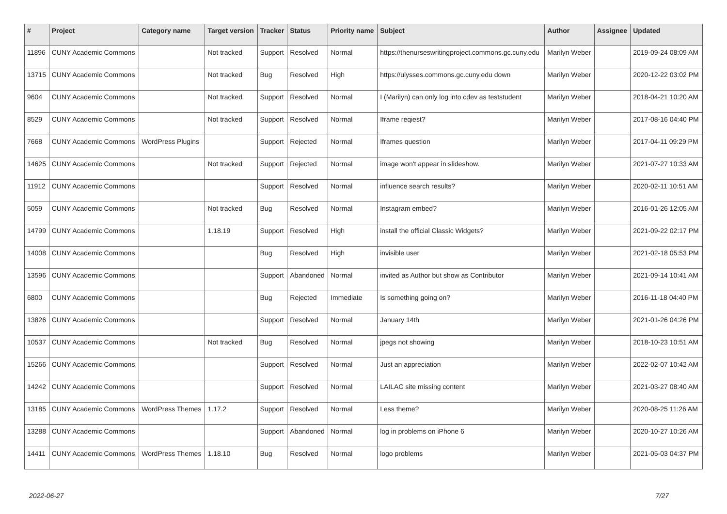| # | Project | Category name | Target version | Tracker | Status | Priority name | Subject | Author | Assignee | Updated |
| --- | --- | --- | --- | --- | --- | --- | --- | --- | --- | --- |
| 11896 | CUNY Academic Commons | | Not tracked | Support | Resolved | Normal | https://thenurseswritingproject.commons.gc.cuny.edu | Marilyn Weber | | 2019-09-24 08:09 AM |
| 13715 | CUNY Academic Commons | | Not tracked | Bug | Resolved | High | https://ulysses.commons.gc.cuny.edu down | Marilyn Weber | | 2020-12-22 03:02 PM |
| 9604 | CUNY Academic Commons | | Not tracked | Support | Resolved | Normal | I (Marilyn) can only log into cdev as teststudent | Marilyn Weber | | 2018-04-21 10:20 AM |
| 8529 | CUNY Academic Commons | | Not tracked | Support | Resolved | Normal | Iframe reqiest? | Marilyn Weber | | 2017-08-16 04:40 PM |
| 7668 | CUNY Academic Commons | WordPress Plugins | | Support | Rejected | Normal | Iframes question | Marilyn Weber | | 2017-04-11 09:29 PM |
| 14625 | CUNY Academic Commons | | Not tracked | Support | Rejected | Normal | image won't appear in slideshow. | Marilyn Weber | | 2021-07-27 10:33 AM |
| 11912 | CUNY Academic Commons | | | Support | Resolved | Normal | influence search results? | Marilyn Weber | | 2020-02-11 10:51 AM |
| 5059 | CUNY Academic Commons | | Not tracked | Bug | Resolved | Normal | Instagram embed? | Marilyn Weber | | 2016-01-26 12:05 AM |
| 14799 | CUNY Academic Commons | | 1.18.19 | Support | Resolved | High | install the official Classic Widgets? | Marilyn Weber | | 2021-09-22 02:17 PM |
| 14008 | CUNY Academic Commons | | | Bug | Resolved | High | invisible user | Marilyn Weber | | 2021-02-18 05:53 PM |
| 13596 | CUNY Academic Commons | | | Support | Abandoned | Normal | invited as Author but show as Contributor | Marilyn Weber | | 2021-09-14 10:41 AM |
| 6800 | CUNY Academic Commons | | | Bug | Rejected | Immediate | Is something going on? | Marilyn Weber | | 2016-11-18 04:40 PM |
| 13826 | CUNY Academic Commons | | | Support | Resolved | Normal | January 14th | Marilyn Weber | | 2021-01-26 04:26 PM |
| 10537 | CUNY Academic Commons | | Not tracked | Bug | Resolved | Normal | jpegs not showing | Marilyn Weber | | 2018-10-23 10:51 AM |
| 15266 | CUNY Academic Commons | | | Support | Resolved | Normal | Just an appreciation | Marilyn Weber | | 2022-02-07 10:42 AM |
| 14242 | CUNY Academic Commons | | | Support | Resolved | Normal | LAILAC site missing content | Marilyn Weber | | 2021-03-27 08:40 AM |
| 13185 | CUNY Academic Commons | WordPress Themes | 1.17.2 | Support | Resolved | Normal | Less theme? | Marilyn Weber | | 2020-08-25 11:26 AM |
| 13288 | CUNY Academic Commons | | | Support | Abandoned | Normal | log in problems on iPhone 6 | Marilyn Weber | | 2020-10-27 10:26 AM |
| 14411 | CUNY Academic Commons | WordPress Themes | 1.18.10 | Bug | Resolved | Normal | logo problems | Marilyn Weber | | 2021-05-03 04:37 PM |
2022-06-27 7/27